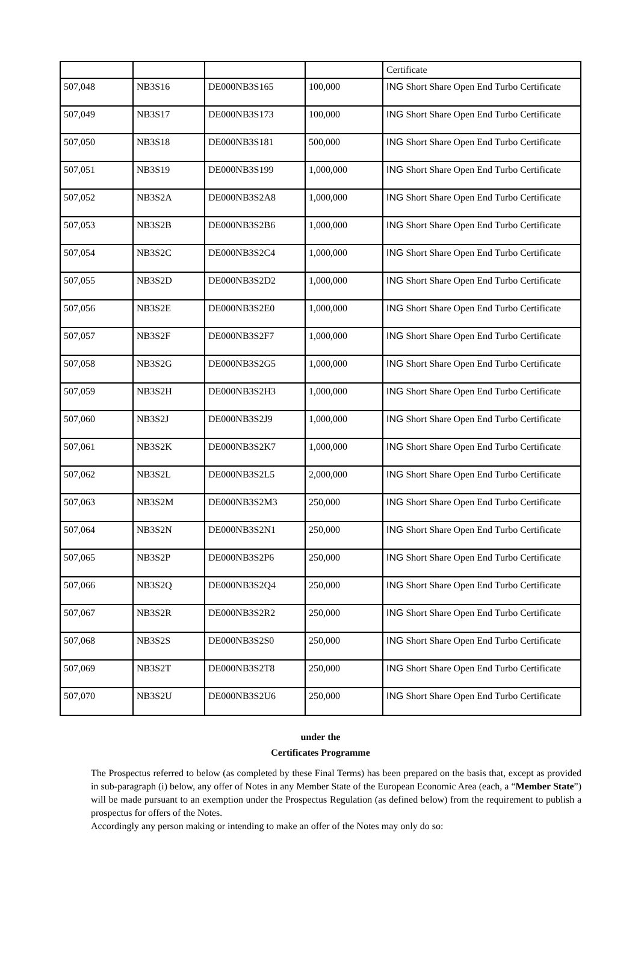| | | | | Certificate |
| 507,048 | NB3S16 | DE000NB3S165 | 100,000 | ING Short Share Open End Turbo Certificate |
| 507,049 | NB3S17 | DE000NB3S173 | 100,000 | ING Short Share Open End Turbo Certificate |
| 507,050 | NB3S18 | DE000NB3S181 | 500,000 | ING Short Share Open End Turbo Certificate |
| 507,051 | NB3S19 | DE000NB3S199 | 1,000,000 | ING Short Share Open End Turbo Certificate |
| 507,052 | NB3S2A | DE000NB3S2A8 | 1,000,000 | ING Short Share Open End Turbo Certificate |
| 507,053 | NB3S2B | DE000NB3S2B6 | 1,000,000 | ING Short Share Open End Turbo Certificate |
| 507,054 | NB3S2C | DE000NB3S2C4 | 1,000,000 | ING Short Share Open End Turbo Certificate |
| 507,055 | NB3S2D | DE000NB3S2D2 | 1,000,000 | ING Short Share Open End Turbo Certificate |
| 507,056 | NB3S2E | DE000NB3S2E0 | 1,000,000 | ING Short Share Open End Turbo Certificate |
| 507,057 | NB3S2F | DE000NB3S2F7 | 1,000,000 | ING Short Share Open End Turbo Certificate |
| 507,058 | NB3S2G | DE000NB3S2G5 | 1,000,000 | ING Short Share Open End Turbo Certificate |
| 507,059 | NB3S2H | DE000NB3S2H3 | 1,000,000 | ING Short Share Open End Turbo Certificate |
| 507,060 | NB3S2J | DE000NB3S2J9 | 1,000,000 | ING Short Share Open End Turbo Certificate |
| 507,061 | NB3S2K | DE000NB3S2K7 | 1,000,000 | ING Short Share Open End Turbo Certificate |
| 507,062 | NB3S2L | DE000NB3S2L5 | 2,000,000 | ING Short Share Open End Turbo Certificate |
| 507,063 | NB3S2M | DE000NB3S2M3 | 250,000 | ING Short Share Open End Turbo Certificate |
| 507,064 | NB3S2N | DE000NB3S2N1 | 250,000 | ING Short Share Open End Turbo Certificate |
| 507,065 | NB3S2P | DE000NB3S2P6 | 250,000 | ING Short Share Open End Turbo Certificate |
| 507,066 | NB3S2Q | DE000NB3S2Q4 | 250,000 | ING Short Share Open End Turbo Certificate |
| 507,067 | NB3S2R | DE000NB3S2R2 | 250,000 | ING Short Share Open End Turbo Certificate |
| 507,068 | NB3S2S | DE000NB3S2S0 | 250,000 | ING Short Share Open End Turbo Certificate |
| 507,069 | NB3S2T | DE000NB3S2T8 | 250,000 | ING Short Share Open End Turbo Certificate |
| 507,070 | NB3S2U | DE000NB3S2U6 | 250,000 | ING Short Share Open End Turbo Certificate |
under the
Certificates Programme
The Prospectus referred to below (as completed by these Final Terms) has been prepared on the basis that, except as provided in sub-paragraph (i) below, any offer of Notes in any Member State of the European Economic Area (each, a “Member State”) will be made pursuant to an exemption under the Prospectus Regulation (as defined below) from the requirement to publish a prospectus for offers of the Notes.
Accordingly any person making or intending to make an offer of the Notes may only do so: